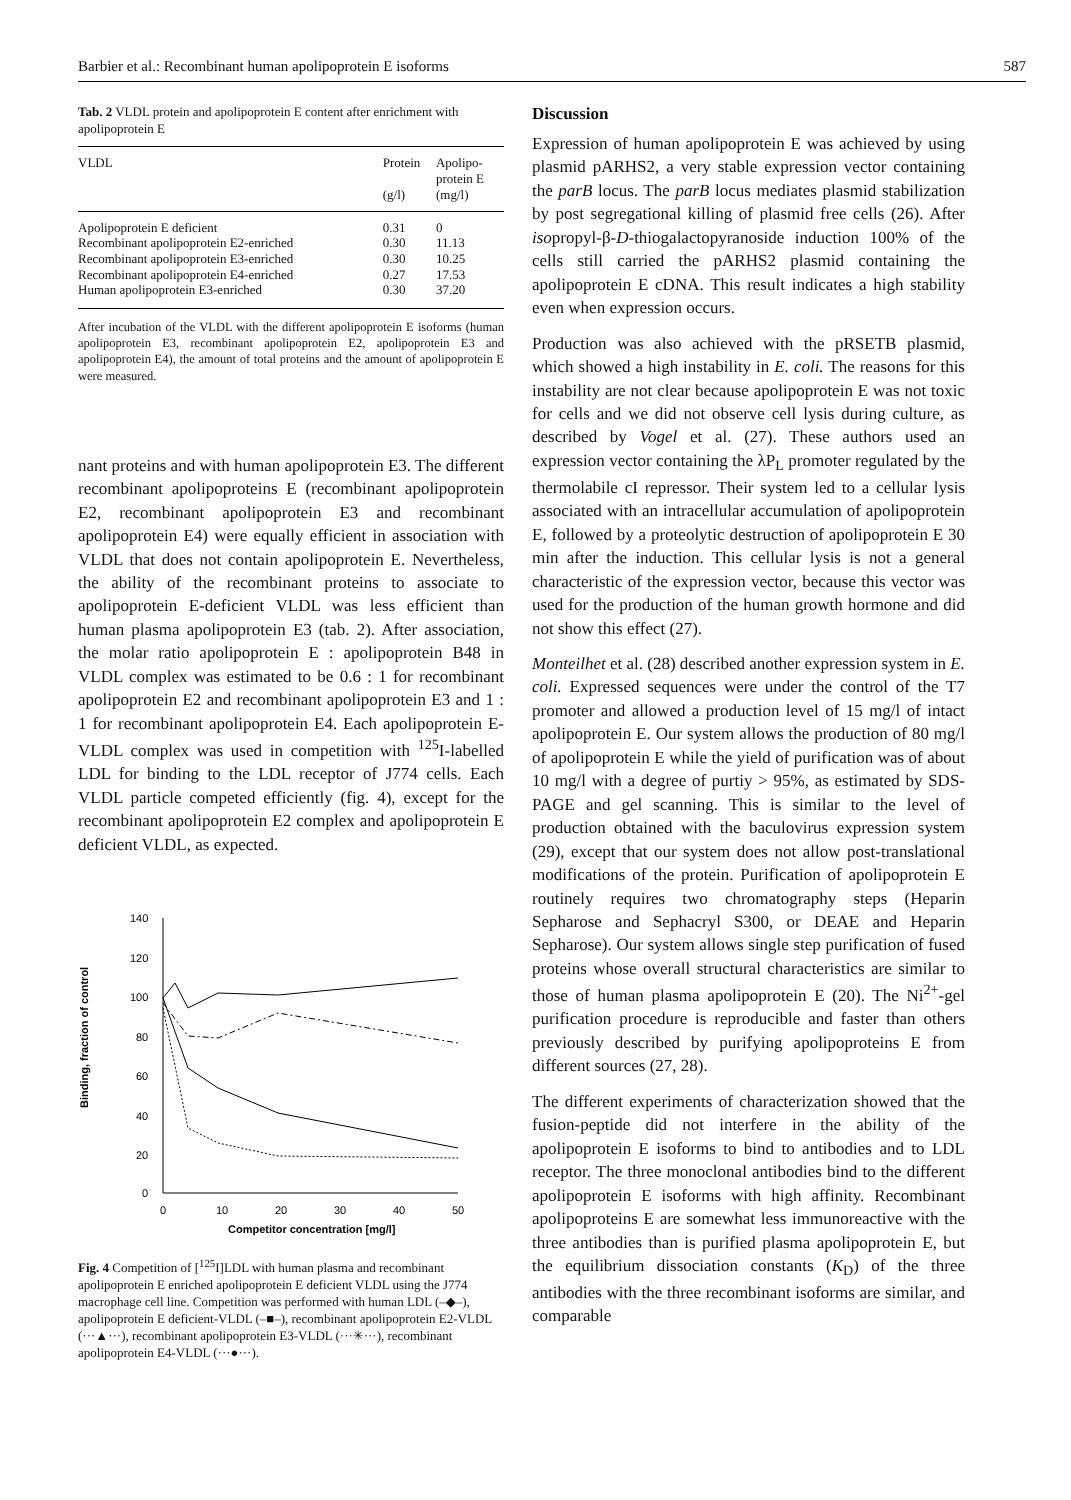Barbier et al.: Recombinant human apolipoprotein E isoforms 587
Tab. 2 VLDL protein and apolipoprotein E content after enrichment with apolipoprotein E
| VLDL | Protein (g/l) | Apolipo- protein E (mg/l) |
| --- | --- | --- |
| Apolipoprotein E deficient | 0.31 | 0 |
| Recombinant apolipoprotein E2-enriched | 0.30 | 11.13 |
| Recombinant apolipoprotein E3-enriched | 0.30 | 10.25 |
| Recombinant apolipoprotein E4-enriched | 0.27 | 17.53 |
| Human apolipoprotein E3-enriched | 0.30 | 37.20 |
After incubation of the VLDL with the different apolipoprotein E isoforms (human apolipoprotein E3, recombinant apolipoprotein E2, apolipoprotein E3 and apolipoprotein E4), the amount of total proteins and the amount of apolipoprotein E were measured.
nant proteins and with human apolipoprotein E3. The different recombinant apolipoproteins E (recombinant apolipoprotein E2, recombinant apolipoprotein E3 and recombinant apolipoprotein E4) were equally efficient in association with VLDL that does not contain apolipoprotein E. Nevertheless, the ability of the recombinant proteins to associate to apolipoprotein E-deficient VLDL was less efficient than human plasma apolipoprotein E3 (tab. 2). After association, the molar ratio apolipoprotein E : apolipoprotein B48 in VLDL complex was estimated to be 0.6 : 1 for recombinant apolipoprotein E2 and recombinant apolipoprotein E3 and 1 : 1 for recombinant apolipoprotein E4. Each apolipoprotein E-VLDL complex was used in competition with <sup>125</sup>I-labelled LDL for binding to the LDL receptor of J774 cells. Each VLDL particle competed efficiently (fig. 4), except for the recombinant apolipoprotein E2 complex and apolipoprotein E deficient VLDL, as expected.
Binding, fraction of control
140
120
100
80
60
40
20
0
0
10
20
30
40
50
Competitor concentration [mg/l]
Fig. 4 Competition of [<sup>125</sup>I]LDL with human plasma and recombinant apolipoprotein E enriched apolipoprotein E deficient VLDL using the J774 macrophage cell line. Competition was performed with human LDL (–◆–), apolipoprotein E deficient-VLDL (–■–), recombinant apolipoprotein E2-VLDL (···▲···), recombinant apolipoprotein E3-VLDL (···✳···), recombinant apolipoprotein E4-VLDL (···●···).
Discussion
Expression of human apolipoprotein E was achieved by using plasmid pARHS2, a very stable expression vector containing the parB locus. The parB locus mediates plasmid stabilization by post segregational killing of plasmid free cells (26). After isopropyl-β-D-thiogalactopyranoside induction 100% of the cells still carried the pARHS2 plasmid containing the apolipoprotein E cDNA. This result indicates a high stability even when expression occurs.
Production was also achieved with the pRSETB plasmid, which showed a high instability in E. coli. The reasons for this instability are not clear because apolipoprotein E was not toxic for cells and we did not observe cell lysis during culture, as described by Vogel et al. (27). These authors used an expression vector containing the λP<sub>L</sub> promoter regulated by the thermolabile cI repressor. Their system led to a cellular lysis associated with an intracellular accumulation of apolipoprotein E, followed by a proteolytic destruction of apolipoprotein E 30 min after the induction. This cellular lysis is not a general characteristic of the expression vector, because this vector was used for the production of the human growth hormone and did not show this effect (27).
Monteilhet et al. (28) described another expression system in E. coli. Expressed sequences were under the control of the T7 promoter and allowed a production level of 15 mg/l of intact apolipoprotein E. Our system allows the production of 80 mg/l of apolipoprotein E while the yield of purification was of about 10 mg/l with a degree of purtiy > 95%, as estimated by SDS-PAGE and gel scanning. This is similar to the level of production obtained with the baculovirus expression system (29), except that our system does not allow post-translational modifications of the protein. Purification of apolipoprotein E routinely requires two chromatography steps (Heparin Sepharose and Sephacryl S300, or DEAE and Heparin Sepharose). Our system allows single step purification of fused proteins whose overall structural characteristics are similar to those of human plasma apolipoprotein E (20). The Ni<sup>2+</sup>-gel purification procedure is reproducible and faster than others previously described by purifying apolipoproteins E from different sources (27, 28).
The different experiments of characterization showed that the fusion-peptide did not interfere in the ability of the apolipoprotein E isoforms to bind to antibodies and to LDL receptor. The three monoclonal antibodies bind to the different apolipoprotein E isoforms with high affinity. Recombinant apolipoproteins E are somewhat less immunoreactive with the three antibodies than is purified plasma apolipoprotein E, but the equilibrium dissociation constants (K<sub>D</sub>) of the three antibodies with the three recombinant isoforms are similar, and comparable